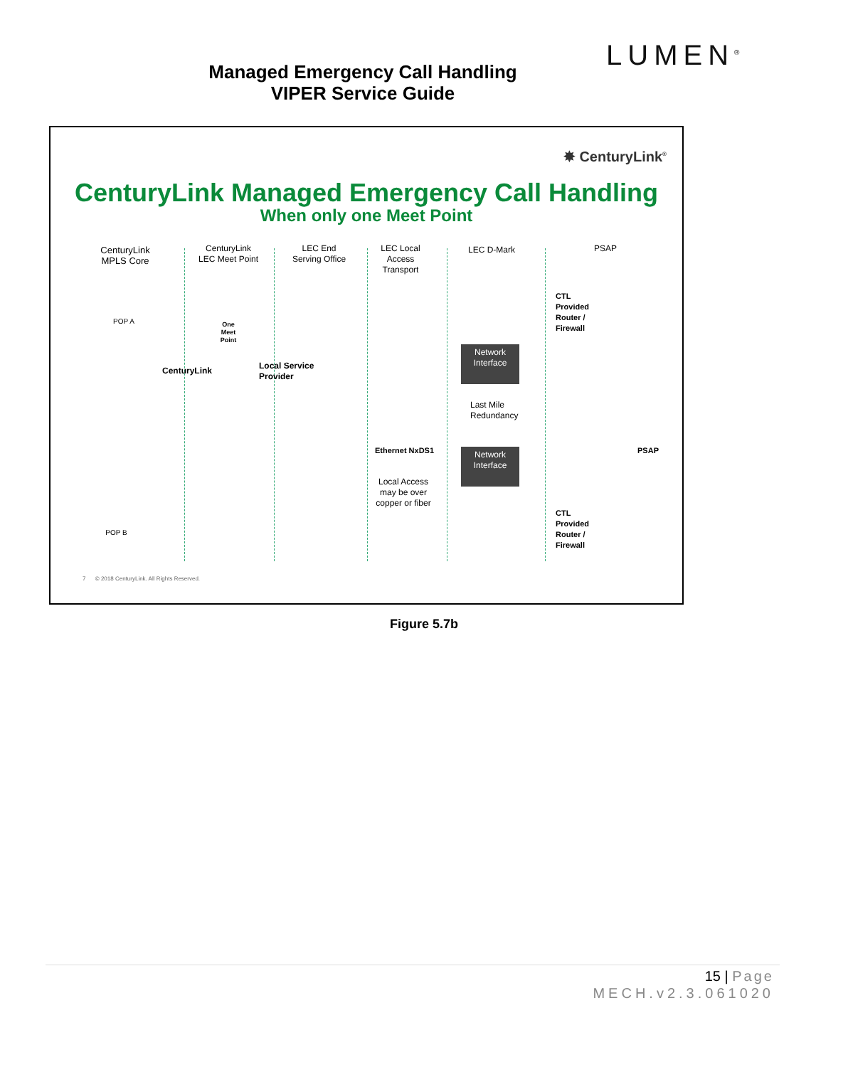LUMEN<sup>®</sup>
Managed Emergency Call Handling
VIPER Service Guide
✸ CenturyLink<sup>®</sup>
CenturyLink Managed Emergency Call Handling
When only one Meet Point
CenturyLink MPLS Core
CenturyLink LEC Meet Point
LEC End Serving Office
LEC Local Access Transport
LEC D-Mark PSAP
CTL Provided Router / Firewall
POP A
One Meet Point
CenturyLink
Local Service Provider
Network Interface
Last Mile Redundancy
PSAP
Ethernet NxDS1
Local Access may be over copper or fiber
Network Interface
POP B
CTL Provided Router / Firewall
7 © 2018 CenturyLink. All Rights Reserved.
Figure 5.7b
15 | Page
MECH.v2.3.061020